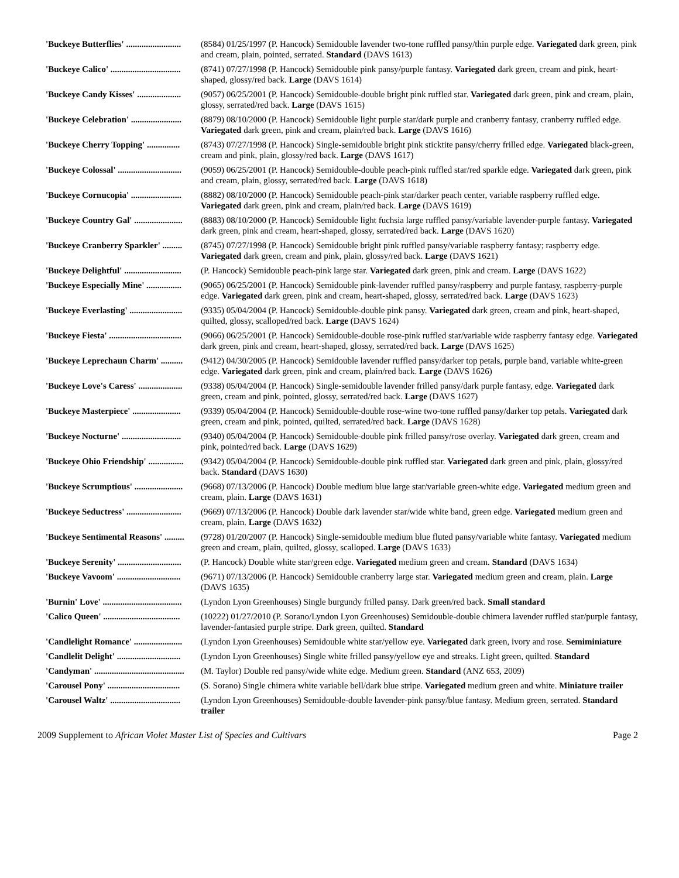'Buckeye Butterflies' ......................... (8584) 01/25/1997 (P. Hancock) Semidouble lavender two-tone ruffled pansy/thin purple edge. Variegated dark green, pink and cream, plain, pointed, serrated. Standard (DAVS 1613)
'Buckeye Calico' ................................ (8741) 07/27/1998 (P. Hancock) Semidouble pink pansy/purple fantasy. Variegated dark green, cream and pink, heart-shaped, glossy/red back. Large (DAVS 1614)
'Buckeye Candy Kisses' .................... (9057) 06/25/2001 (P. Hancock) Semidouble-double bright pink ruffled star. Variegated dark green, pink and cream, plain, glossy, serrated/red back. Large (DAVS 1615)
'Buckeye Celebration' ....................... (8879) 08/10/2000 (P. Hancock) Semidouble light purple star/dark purple and cranberry fantasy, cranberry ruffled edge. Variegated dark green, pink and cream, plain/red back. Large (DAVS 1616)
'Buckeye Cherry Topping' ............... (8743) 07/27/1998 (P. Hancock) Single-semidouble bright pink sticktite pansy/cherry frilled edge. Variegated black-green, cream and pink, plain, glossy/red back. Large (DAVS 1617)
'Buckeye Colossal' ............................. (9059) 06/25/2001 (P. Hancock) Semidouble-double peach-pink ruffled star/red sparkle edge. Variegated dark green, pink and cream, plain, glossy, serrated/red back. Large (DAVS 1618)
'Buckeye Cornucopia' ....................... (8882) 08/10/2000 (P. Hancock) Semidouble peach-pink star/darker peach center, variable raspberry ruffled edge. Variegated dark green, pink and cream, plain/red back. Large (DAVS 1619)
'Buckeye Country Gal' ...................... (8883) 08/10/2000 (P. Hancock) Semidouble light fuchsia large ruffled pansy/variable lavender-purple fantasy. Variegated dark green, pink and cream, heart-shaped, glossy, serrated/red back. Large (DAVS 1620)
'Buckeye Cranberry Sparkler' ......... (8745) 07/27/1998 (P. Hancock) Semidouble bright pink ruffled pansy/variable raspberry fantasy; raspberry edge. Variegated dark green, cream and pink, plain, glossy/red back. Large (DAVS 1621)
'Buckeye Delightful' .......................... (P. Hancock) Semidouble peach-pink large star. Variegated dark green, pink and cream. Large (DAVS 1622)
'Buckeye Especially Mine' ................ (9065) 06/25/2001 (P. Hancock) Semidouble pink-lavender ruffled pansy/raspberry and purple fantasy, raspberry-purple edge. Variegated dark green, pink and cream, heart-shaped, glossy, serrated/red back. Large (DAVS 1623)
'Buckeye Everlasting' ........................ (9335) 05/04/2004 (P. Hancock) Semidouble-double pink pansy. Variegated dark green, cream and pink, heart-shaped, quilted, glossy, scalloped/red back. Large (DAVS 1624)
'Buckeye Fiesta' ................................. (9066) 06/25/2001 (P. Hancock) Semidouble-double rose-pink ruffled star/variable wide raspberry fantasy edge. Variegated dark green, pink and cream, heart-shaped, glossy, serrated/red back. Large (DAVS 1625)
'Buckeye Leprechaun Charm' .......... (9412) 04/30/2005 (P. Hancock) Semidouble lavender ruffled pansy/darker top petals, purple band, variable white-green edge. Variegated dark green, pink and cream, plain/red back. Large (DAVS 1626)
'Buckeye Love's Caress' .................... (9338) 05/04/2004 (P. Hancock) Single-semidouble lavender frilled pansy/dark purple fantasy, edge. Variegated dark green, cream and pink, pointed, glossy, serrated/red back. Large (DAVS 1627)
'Buckeye Masterpiece' ...................... (9339) 05/04/2004 (P. Hancock) Semidouble-double rose-wine two-tone ruffled pansy/darker top petals. Variegated dark green, cream and pink, pointed, quilted, serrated/red back. Large (DAVS 1628)
'Buckeye Nocturne' ........................... (9340) 05/04/2004 (P. Hancock) Semidouble-double pink frilled pansy/rose overlay. Variegated dark green, cream and pink, pointed/red back. Large (DAVS 1629)
'Buckeye Ohio Friendship' ................ (9342) 05/04/2004 (P. Hancock) Semidouble-double pink ruffled star. Variegated dark green and pink, plain, glossy/red back. Standard (DAVS 1630)
'Buckeye Scrumptious' ...................... (9668) 07/13/2006 (P. Hancock) Double medium blue large star/variable green-white edge. Variegated medium green and cream, plain. Large (DAVS 1631)
'Buckeye Seductress' ......................... (9669) 07/13/2006 (P. Hancock) Double dark lavender star/wide white band, green edge. Variegated medium green and cream, plain. Large (DAVS 1632)
'Buckeye Sentimental Reasons' ......... (9728) 01/20/2007 (P. Hancock) Single-semidouble medium blue fluted pansy/variable white fantasy. Variegated medium green and cream, plain, quilted, glossy, scalloped. Large (DAVS 1633)
'Buckeye Serenity' ............................. (P. Hancock) Double white star/green edge. Variegated medium green and cream. Standard (DAVS 1634)
'Buckeye Vavoom' ............................. (9671) 07/13/2006 (P. Hancock) Semidouble cranberry large star. Variegated medium green and cream, plain. Large (DAVS 1635)
'Burnin' Love' .................................... (Lyndon Lyon Greenhouses) Single burgundy frilled pansy. Dark green/red back. Small standard
'Calico Queen' ................................... (10222) 01/27/2010 (P. Sorano/Lyndon Lyon Greenhouses) Semidouble-double chimera lavender ruffled star/purple fantasy, lavender-fantasied purple stripe. Dark green, quilted. Standard
'Candlelight Romance' ...................... (Lyndon Lyon Greenhouses) Semidouble white star/yellow eye. Variegated dark green, ivory and rose. Semiminiature
'Candlelit Delight' ............................. (Lyndon Lyon Greenhouses) Single white frilled pansy/yellow eye and streaks. Light green, quilted. Standard
'Candyman' ......................................... (M. Taylor) Double red pansy/wide white edge. Medium green. Standard (ANZ 653, 2009)
'Carousel Pony' ................................. (S. Sorano) Single chimera white variable bell/dark blue stripe. Variegated medium green and white. Miniature trailer
'Carousel Waltz' ................................ (Lyndon Lyon Greenhouses) Semidouble-double lavender-pink pansy/blue fantasy. Medium green, serrated. Standard trailer
2009 Supplement to African Violet Master List of Species and Cultivars Page 2